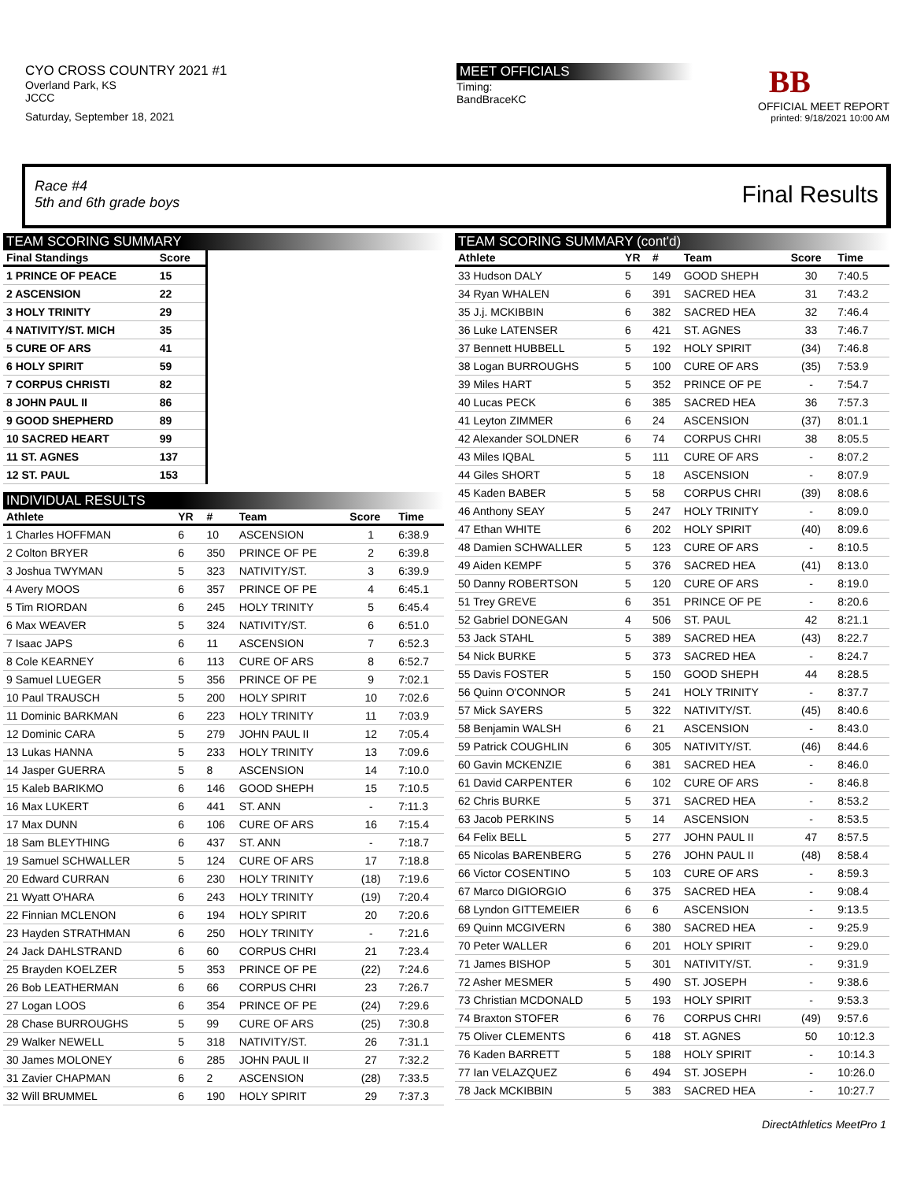CYO CROSS COUNTRY 2021 #1
Overland Park, KS
JCCC
Saturday, September 18, 2021
MEET OFFICIALS
Timing:
BandBraceKC
BB
OFFICIAL MEET REPORT
printed: 9/18/2021 10:00 AM
Race #4
5th and 6th grade boys
Final Results
TEAM SCORING SUMMARY
| Final Standings | Score |
| --- | --- |
| 1 PRINCE OF PEACE | 15 |
| 2 ASCENSION | 22 |
| 3 HOLY TRINITY | 29 |
| 4 NATIVITY/ST. MICH | 35 |
| 5 CURE OF ARS | 41 |
| 6 HOLY SPIRIT | 59 |
| 7 CORPUS CHRISTI | 82 |
| 8 JOHN PAUL II | 86 |
| 9 GOOD SHEPHERD | 89 |
| 10 SACRED HEART | 99 |
| 11 ST. AGNES | 137 |
| 12 ST. PAUL | 153 |
INDIVIDUAL RESULTS
| Athlete | YR | # | Team | Score | Time |
| --- | --- | --- | --- | --- | --- |
| 1 Charles HOFFMAN | 6 | 10 | ASCENSION | 1 | 6:38.9 |
| 2 Colton BRYER | 6 | 350 | PRINCE OF PE | 2 | 6:39.8 |
| 3 Joshua TWYMAN | 5 | 323 | NATIVITY/ST. | 3 | 6:39.9 |
| 4 Avery MOOS | 6 | 357 | PRINCE OF PE | 4 | 6:45.1 |
| 5 Tim RIORDAN | 6 | 245 | HOLY TRINITY | 5 | 6:45.4 |
| 6 Max WEAVER | 5 | 324 | NATIVITY/ST. | 6 | 6:51.0 |
| 7 Isaac JAPS | 6 | 11 | ASCENSION | 7 | 6:52.3 |
| 8 Cole KEARNEY | 6 | 113 | CURE OF ARS | 8 | 6:52.7 |
| 9 Samuel LUEGER | 5 | 356 | PRINCE OF PE | 9 | 7:02.1 |
| 10 Paul TRAUSCH | 5 | 200 | HOLY SPIRIT | 10 | 7:02.6 |
| 11 Dominic BARKMAN | 6 | 223 | HOLY TRINITY | 11 | 7:03.9 |
| 12 Dominic CARA | 5 | 279 | JOHN PAUL II | 12 | 7:05.4 |
| 13 Lukas HANNA | 5 | 233 | HOLY TRINITY | 13 | 7:09.6 |
| 14 Jasper GUERRA | 5 | 8 | ASCENSION | 14 | 7:10.0 |
| 15 Kaleb BARIKMO | 6 | 146 | GOOD SHEPH | 15 | 7:10.5 |
| 16 Max LUKERT | 6 | 441 | ST. ANN | - | 7:11.3 |
| 17 Max DUNN | 6 | 106 | CURE OF ARS | 16 | 7:15.4 |
| 18 Sam BLEYTHING | 6 | 437 | ST. ANN | - | 7:18.7 |
| 19 Samuel SCHWALLER | 5 | 124 | CURE OF ARS | 17 | 7:18.8 |
| 20 Edward CURRAN | 6 | 230 | HOLY TRINITY | (18) | 7:19.6 |
| 21 Wyatt O'HARA | 6 | 243 | HOLY TRINITY | (19) | 7:20.4 |
| 22 Finnian MCLENON | 6 | 194 | HOLY SPIRIT | 20 | 7:20.6 |
| 23 Hayden STRATHMAN | 6 | 250 | HOLY TRINITY | - | 7:21.6 |
| 24 Jack DAHLSTRAND | 6 | 60 | CORPUS CHRI | 21 | 7:23.4 |
| 25 Brayden KOELZER | 5 | 353 | PRINCE OF PE | (22) | 7:24.6 |
| 26 Bob LEATHERMAN | 6 | 66 | CORPUS CHRI | 23 | 7:26.7 |
| 27 Logan LOOS | 6 | 354 | PRINCE OF PE | (24) | 7:29.6 |
| 28 Chase BURROUGHS | 5 | 99 | CURE OF ARS | (25) | 7:30.8 |
| 29 Walker NEWELL | 5 | 318 | NATIVITY/ST. | 26 | 7:31.1 |
| 30 James MOLONEY | 6 | 285 | JOHN PAUL II | 27 | 7:32.2 |
| 31 Zavier CHAPMAN | 6 | 2 | ASCENSION | (28) | 7:33.5 |
| 32 Will BRUMMEL | 6 | 190 | HOLY SPIRIT | 29 | 7:37.3 |
TEAM SCORING SUMMARY (cont'd)
| Athlete | YR | # | Team | Score | Time |
| --- | --- | --- | --- | --- | --- |
| 33 Hudson DALY | 5 | 149 | GOOD SHEPH | 30 | 7:40.5 |
| 34 Ryan WHALEN | 6 | 391 | SACRED HEA | 31 | 7:43.2 |
| 35 J.j. MCKIBBIN | 6 | 382 | SACRED HEA | 32 | 7:46.4 |
| 36 Luke LATENSER | 6 | 421 | ST. AGNES | 33 | 7:46.7 |
| 37 Bennett HUBBELL | 5 | 192 | HOLY SPIRIT | (34) | 7:46.8 |
| 38 Logan BURROUGHS | 5 | 100 | CURE OF ARS | (35) | 7:53.9 |
| 39 Miles HART | 5 | 352 | PRINCE OF PE | - | 7:54.7 |
| 40 Lucas PECK | 6 | 385 | SACRED HEA | 36 | 7:57.3 |
| 41 Leyton ZIMMER | 6 | 24 | ASCENSION | (37) | 8:01.1 |
| 42 Alexander SOLDNER | 6 | 74 | CORPUS CHRI | 38 | 8:05.5 |
| 43 Miles IQBAL | 5 | 111 | CURE OF ARS | - | 8:07.2 |
| 44 Giles SHORT | 5 | 18 | ASCENSION | - | 8:07.9 |
| 45 Kaden BABER | 5 | 58 | CORPUS CHRI | (39) | 8:08.6 |
| 46 Anthony SEAY | 5 | 247 | HOLY TRINITY | - | 8:09.0 |
| 47 Ethan WHITE | 6 | 202 | HOLY SPIRIT | (40) | 8:09.6 |
| 48 Damien SCHWALLER | 5 | 123 | CURE OF ARS | - | 8:10.5 |
| 49 Aiden KEMPF | 5 | 376 | SACRED HEA | (41) | 8:13.0 |
| 50 Danny ROBERTSON | 5 | 120 | CURE OF ARS | - | 8:19.0 |
| 51 Trey GREVE | 6 | 351 | PRINCE OF PE | - | 8:20.6 |
| 52 Gabriel DONEGAN | 4 | 506 | ST. PAUL | 42 | 8:21.1 |
| 53 Jack STAHL | 5 | 389 | SACRED HEA | (43) | 8:22.7 |
| 54 Nick BURKE | 5 | 373 | SACRED HEA | - | 8:24.7 |
| 55 Davis FOSTER | 5 | 150 | GOOD SHEPH | 44 | 8:28.5 |
| 56 Quinn O'CONNOR | 5 | 241 | HOLY TRINITY | - | 8:37.7 |
| 57 Mick SAYERS | 5 | 322 | NATIVITY/ST. | (45) | 8:40.6 |
| 58 Benjamin WALSH | 6 | 21 | ASCENSION | - | 8:43.0 |
| 59 Patrick COUGHLIN | 6 | 305 | NATIVITY/ST. | (46) | 8:44.6 |
| 60 Gavin MCKENZIE | 6 | 381 | SACRED HEA | - | 8:46.0 |
| 61 David CARPENTER | 6 | 102 | CURE OF ARS | - | 8:46.8 |
| 62 Chris BURKE | 5 | 371 | SACRED HEA | - | 8:53.2 |
| 63 Jacob PERKINS | 5 | 14 | ASCENSION | - | 8:53.5 |
| 64 Felix BELL | 5 | 277 | JOHN PAUL II | 47 | 8:57.5 |
| 65 Nicolas BARENBERG | 5 | 276 | JOHN PAUL II | (48) | 8:58.4 |
| 66 Victor COSENTINO | 5 | 103 | CURE OF ARS | - | 8:59.3 |
| 67 Marco DIGIORGIO | 6 | 375 | SACRED HEA | - | 9:08.4 |
| 68 Lyndon GITTEMEIER | 6 | 6 | ASCENSION | - | 9:13.5 |
| 69 Quinn MCGIVERN | 6 | 380 | SACRED HEA | - | 9:25.9 |
| 70 Peter WALLER | 6 | 201 | HOLY SPIRIT | - | 9:29.0 |
| 71 James BISHOP | 5 | 301 | NATIVITY/ST. | - | 9:31.9 |
| 72 Asher MESMER | 5 | 490 | ST. JOSEPH | - | 9:38.6 |
| 73 Christian MCDONALD | 5 | 193 | HOLY SPIRIT | - | 9:53.3 |
| 74 Braxton STOFER | 6 | 76 | CORPUS CHRI | (49) | 9:57.6 |
| 75 Oliver CLEMENTS | 6 | 418 | ST. AGNES | 50 | 10:12.3 |
| 76 Kaden BARRETT | 5 | 188 | HOLY SPIRIT | - | 10:14.3 |
| 77 Ian VELAZQUEZ | 6 | 494 | ST. JOSEPH | - | 10:26.0 |
| 78 Jack MCKIBBIN | 5 | 383 | SACRED HEA | - | 10:27.7 |
DirectAthletics MeetPro 1